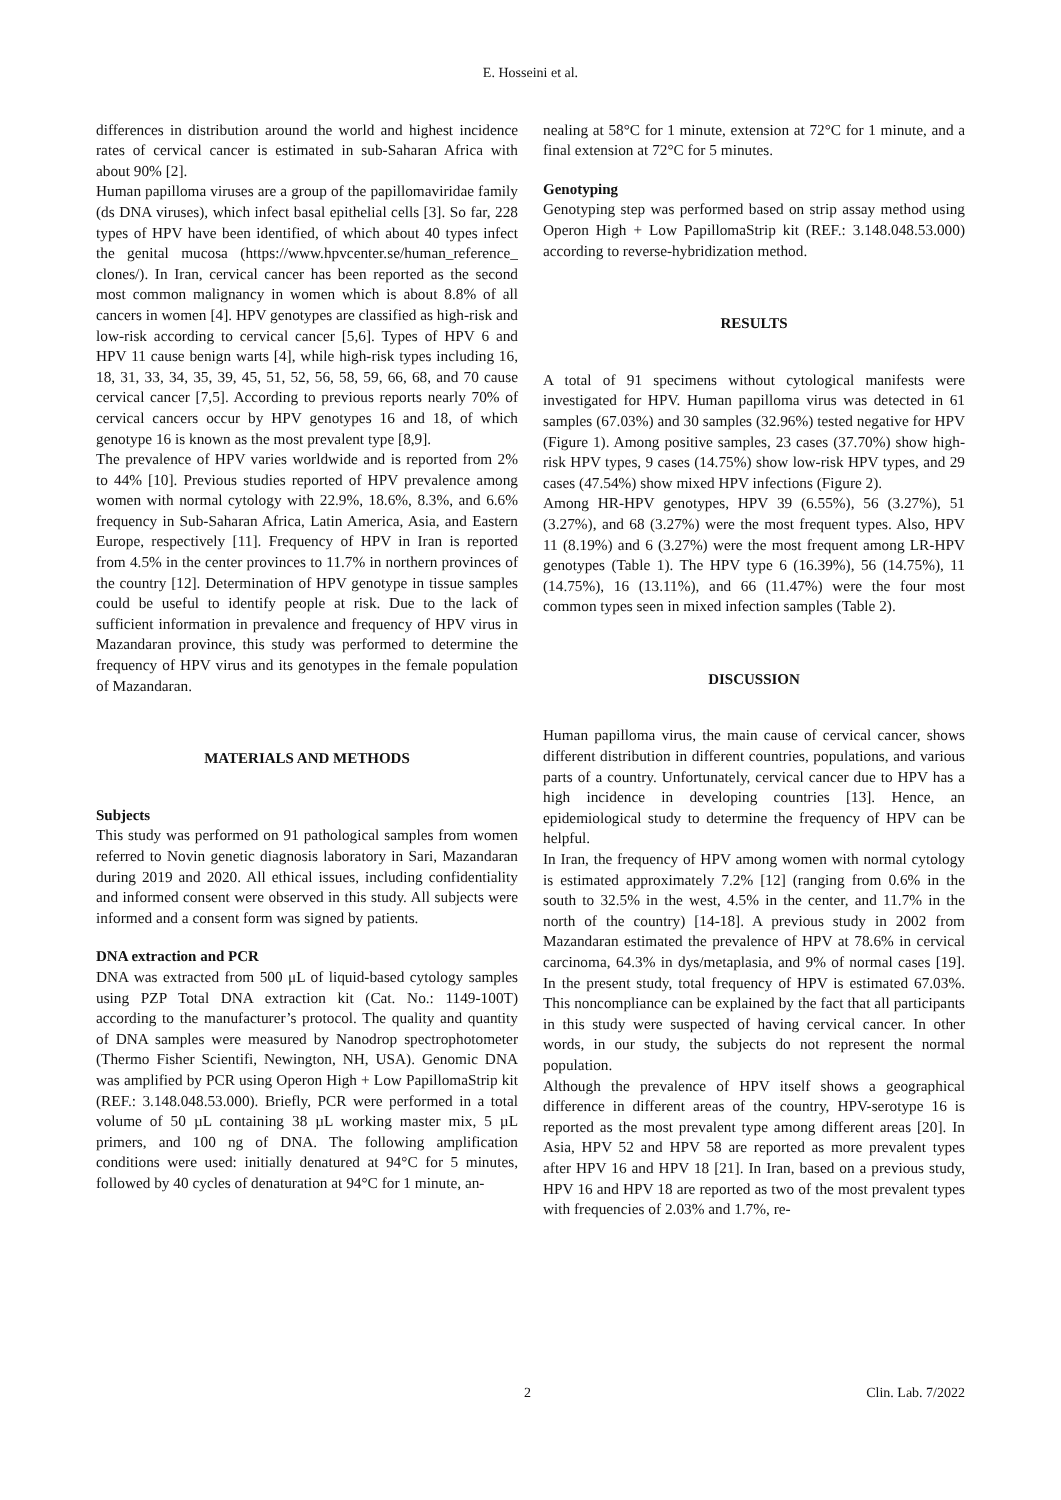E. Hosseini et al.
differences in distribution around the world and highest incidence rates of cervical cancer is estimated in sub-Saharan Africa with about 90% [2].
Human papilloma viruses are a group of the papillomaviridae family (ds DNA viruses), which infect basal epithelial cells [3]. So far, 228 types of HPV have been identified, of which about 40 types infect the genital mucosa (https://www.hpvcenter.se/human_reference_ clones/). In Iran, cervical cancer has been reported as the second most common malignancy in women which is about 8.8% of all cancers in women [4]. HPV genotypes are classified as high-risk and low-risk according to cervical cancer [5,6]. Types of HPV 6 and HPV 11 cause benign warts [4], while high-risk types including 16, 18, 31, 33, 34, 35, 39, 45, 51, 52, 56, 58, 59, 66, 68, and 70 cause cervical cancer [7,5]. According to previous reports nearly 70% of cervical cancers occur by HPV genotypes 16 and 18, of which genotype 16 is known as the most prevalent type [8,9].
The prevalence of HPV varies worldwide and is reported from 2% to 44% [10]. Previous studies reported of HPV prevalence among women with normal cytology with 22.9%, 18.6%, 8.3%, and 6.6% frequency in Sub-Saharan Africa, Latin America, Asia, and Eastern Europe, respectively [11]. Frequency of HPV in Iran is reported from 4.5% in the center provinces to 11.7% in northern provinces of the country [12]. Determination of HPV genotype in tissue samples could be useful to identify people at risk. Due to the lack of sufficient information in prevalence and frequency of HPV virus in Mazandaran province, this study was performed to determine the frequency of HPV virus and its genotypes in the female population of Mazandaran.
MATERIALS AND METHODS
Subjects
This study was performed on 91 pathological samples from women referred to Novin genetic diagnosis laboratory in Sari, Mazandaran during 2019 and 2020. All ethical issues, including confidentiality and informed consent were observed in this study. All subjects were informed and a consent form was signed by patients.
DNA extraction and PCR
DNA was extracted from 500 μL of liquid-based cytology samples using PZP Total DNA extraction kit (Cat. No.: 1149-100T) according to the manufacturer’s protocol. The quality and quantity of DNA samples were measured by Nanodrop spectrophotometer (Thermo Fisher Scientifi, Newington, NH, USA). Genomic DNA was amplified by PCR using Operon High + Low PapillomaStrip kit (REF.: 3.148.048.53.000). Briefly, PCR were performed in a total volume of 50 µL containing 38 µL working master mix, 5 µL primers, and 100 ng of DNA. The following amplification conditions were used: initially denatured at 94°C for 5 minutes, followed by 40 cycles of denaturation at 94°C for 1 minute, an-
nealing at 58°C for 1 minute, extension at 72°C for 1 minute, and a final extension at 72°C for 5 minutes.
Genotyping
Genotyping step was performed based on strip assay method using Operon High + Low PapillomaStrip kit (REF.: 3.148.048.53.000) according to reverse-hybridization method.
RESULTS
A total of 91 specimens without cytological manifests were investigated for HPV. Human papilloma virus was detected in 61 samples (67.03%) and 30 samples (32.96%) tested negative for HPV (Figure 1). Among positive samples, 23 cases (37.70%) show high-risk HPV types, 9 cases (14.75%) show low-risk HPV types, and 29 cases (47.54%) show mixed HPV infections (Figure 2).
Among HR-HPV genotypes, HPV 39 (6.55%), 56 (3.27%), 51 (3.27%), and 68 (3.27%) were the most frequent types. Also, HPV 11 (8.19%) and 6 (3.27%) were the most frequent among LR-HPV genotypes (Table 1). The HPV type 6 (16.39%), 56 (14.75%), 11 (14.75%), 16 (13.11%), and 66 (11.47%) were the four most common types seen in mixed infection samples (Table 2).
DISCUSSION
Human papilloma virus, the main cause of cervical cancer, shows different distribution in different countries, populations, and various parts of a country. Unfortunately, cervical cancer due to HPV has a high incidence in developing countries [13]. Hence, an epidemiological study to determine the frequency of HPV can be helpful.
In Iran, the frequency of HPV among women with normal cytology is estimated approximately 7.2% [12] (ranging from 0.6% in the south to 32.5% in the west, 4.5% in the center, and 11.7% in the north of the country) [14-18]. A previous study in 2002 from Mazandaran estimated the prevalence of HPV at 78.6% in cervical carcinoma, 64.3% in dys/metaplasia, and 9% of normal cases [19]. In the present study, total frequency of HPV is estimated 67.03%. This noncompliance can be explained by the fact that all participants in this study were suspected of having cervical cancer. In other words, in our study, the subjects do not represent the normal population.
Although the prevalence of HPV itself shows a geographical difference in different areas of the country, HPV-serotype 16 is reported as the most prevalent type among different areas [20]. In Asia, HPV 52 and HPV 58 are reported as more prevalent types after HPV 16 and HPV 18 [21]. In Iran, based on a previous study, HPV 16 and HPV 18 are reported as two of the most prevalent types with frequencies of 2.03% and 1.7%, re-
2 Clin. Lab. 7/2022